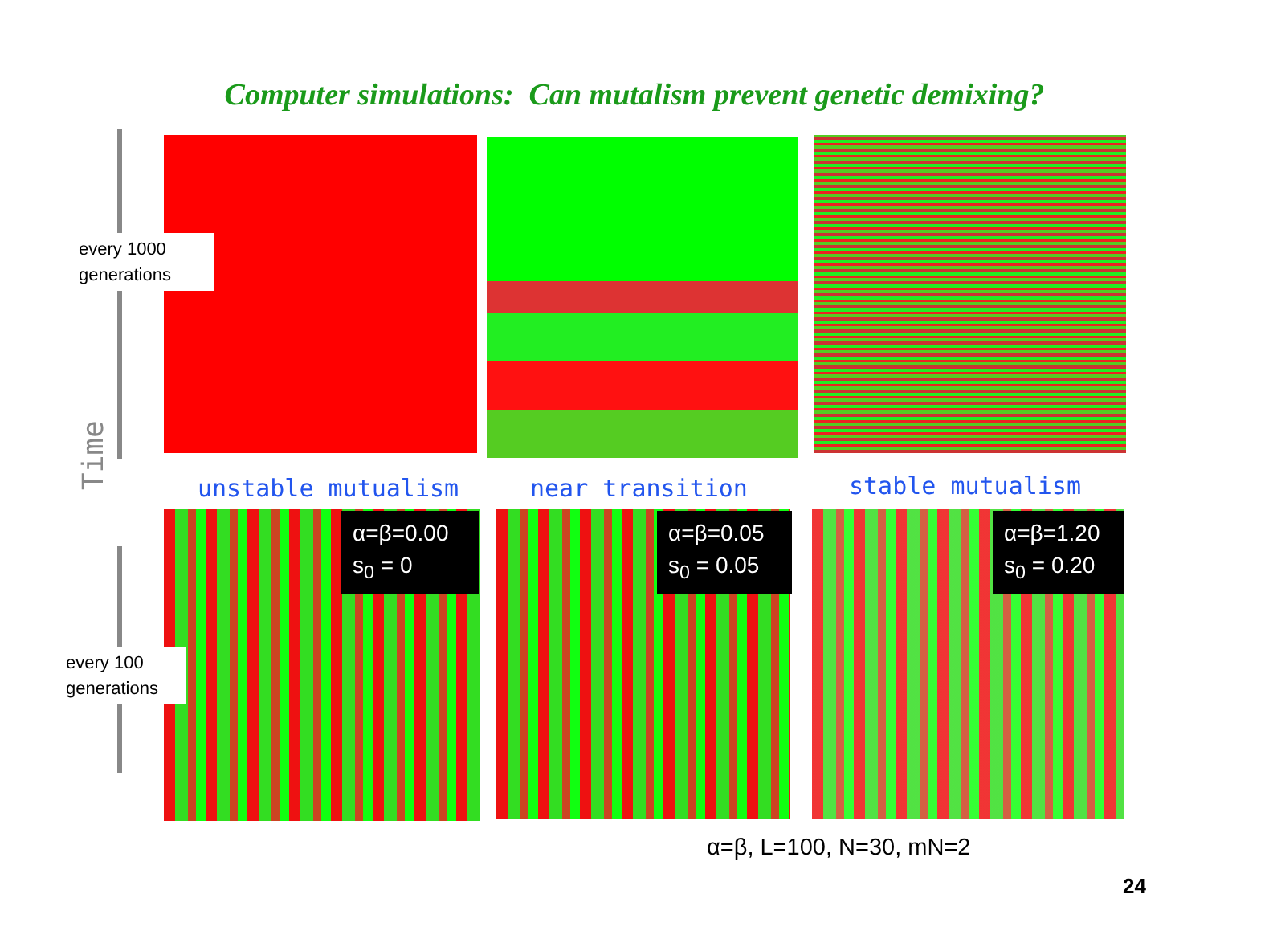Computer simulations: Can mutalism prevent genetic demixing?
every 1000 generations
Time
unstable mutualism near transition stable mutualism
α=β=0.00
s<sub>0</sub> = 0
α=β=0.05
s<sub>0</sub> = 0.05
α=β=1.20
s<sub>0</sub> = 0.20
every 100 generations
α=β, L=100, N=30, mN=2
24